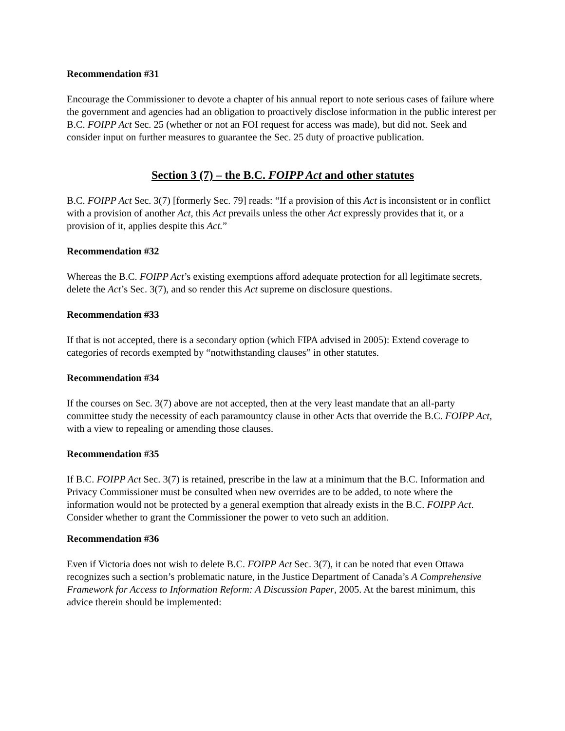Recommendation #31
Encourage the Commissioner to devote a chapter of his annual report to note serious cases of failure where the government and agencies had an obligation to proactively disclose information in the public interest per B.C. FOIPP Act Sec. 25 (whether or not an FOI request for access was made), but did not. Seek and consider input on further measures to guarantee the Sec. 25 duty of proactive publication.
Section 3 (7) – the B.C. FOIPP Act and other statutes
B.C. FOIPP Act Sec. 3(7) [formerly Sec. 79] reads: “If a provision of this Act is inconsistent or in conflict with a provision of another Act, this Act prevails unless the other Act expressly provides that it, or a provision of it, applies despite this Act.”
Recommendation #32
Whereas the B.C. FOIPP Act’s existing exemptions afford adequate protection for all legitimate secrets, delete the Act’s Sec. 3(7), and so render this Act supreme on disclosure questions.
Recommendation #33
If that is not accepted, there is a secondary option (which FIPA advised in 2005): Extend coverage to categories of records exempted by “notwithstanding clauses” in other statutes.
Recommendation #34
If the courses on Sec. 3(7) above are not accepted, then at the very least mandate that an all-party committee study the necessity of each paramountcy clause in other Acts that override the B.C. FOIPP Act, with a view to repealing or amending those clauses.
Recommendation #35
If B.C. FOIPP Act Sec. 3(7) is retained, prescribe in the law at a minimum that the B.C. Information and Privacy Commissioner must be consulted when new overrides are to be added, to note where the information would not be protected by a general exemption that already exists in the B.C. FOIPP Act. Consider whether to grant the Commissioner the power to veto such an addition.
Recommendation #36
Even if Victoria does not wish to delete B.C. FOIPP Act Sec. 3(7), it can be noted that even Ottawa recognizes such a section’s problematic nature, in the Justice Department of Canada’s A Comprehensive Framework for Access to Information Reform: A Discussion Paper, 2005. At the barest minimum, this advice therein should be implemented: